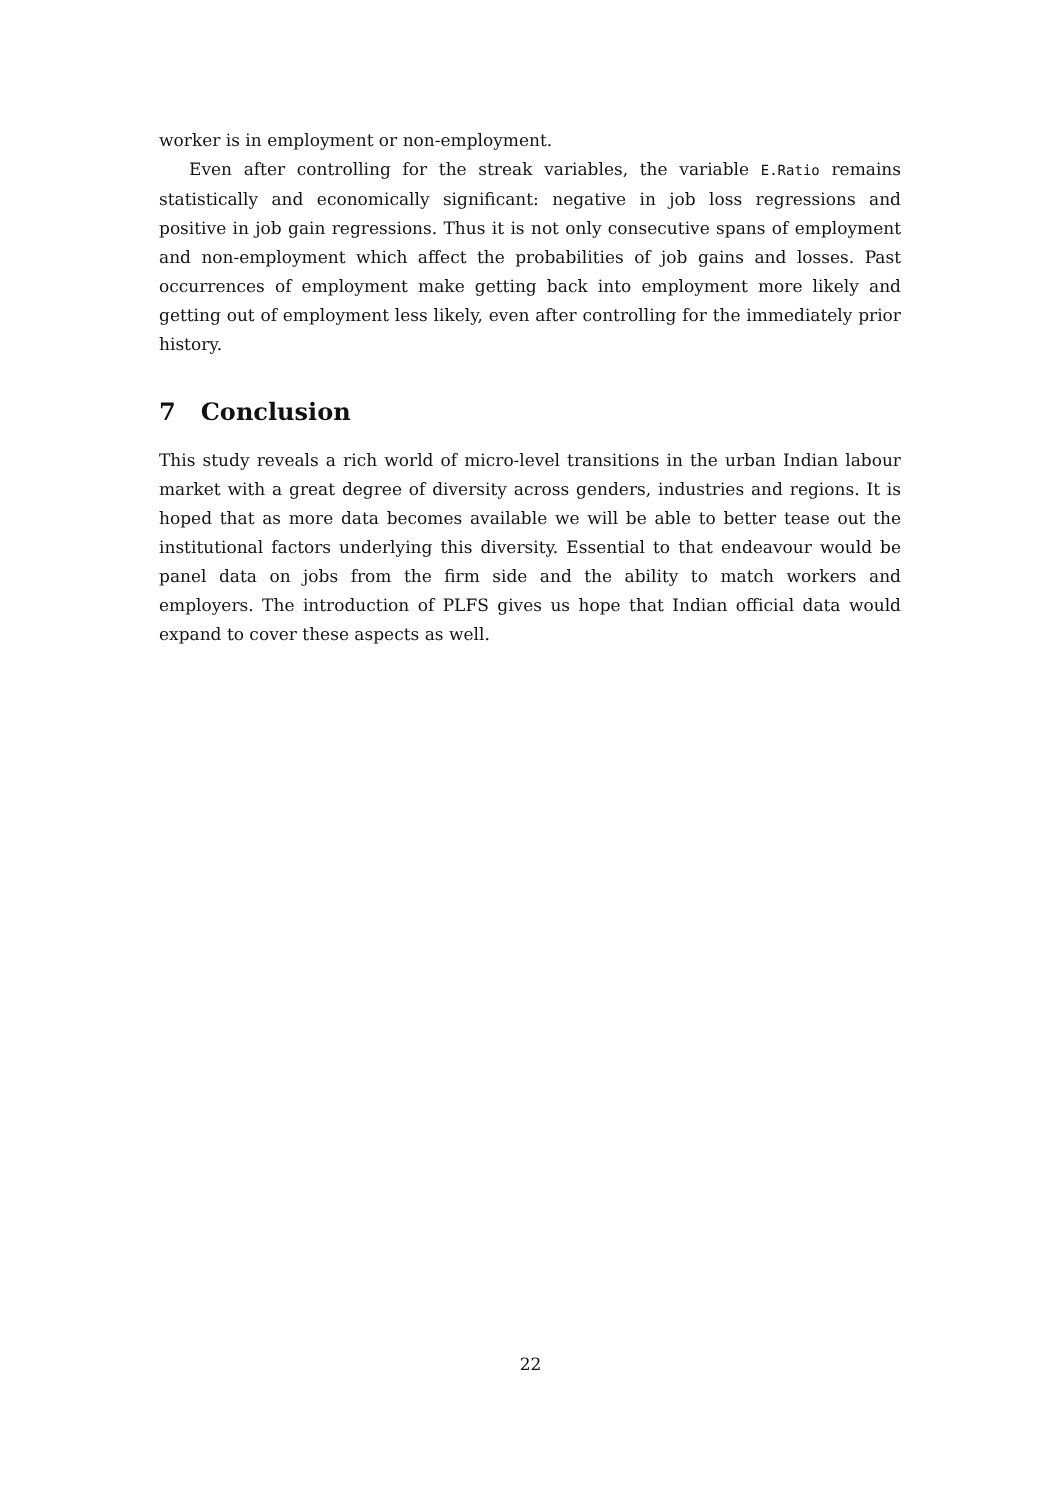worker is in employment or non-employment.
Even after controlling for the streak variables, the variable E.Ratio remains statistically and economically significant: negative in job loss regressions and positive in job gain regressions. Thus it is not only consecutive spans of employment and non-employment which affect the probabilities of job gains and losses. Past occurrences of employment make getting back into employment more likely and getting out of employment less likely, even after controlling for the immediately prior history.
7 Conclusion
This study reveals a rich world of micro-level transitions in the urban Indian labour market with a great degree of diversity across genders, industries and regions. It is hoped that as more data becomes available we will be able to better tease out the institutional factors underlying this diversity. Essential to that endeavour would be panel data on jobs from the firm side and the ability to match workers and employers. The introduction of PLFS gives us hope that Indian official data would expand to cover these aspects as well.
22